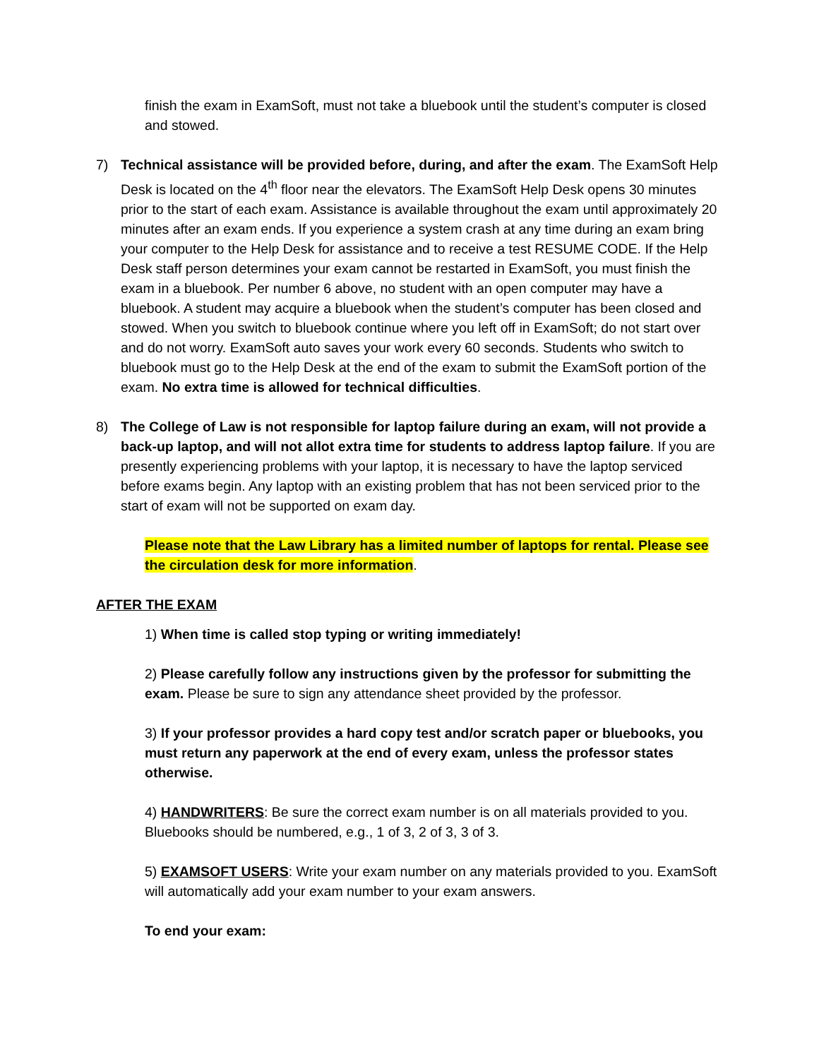finish the exam in ExamSoft, must not take a bluebook until the student’s computer is closed and stowed.
7) Technical assistance will be provided before, during, and after the exam. The ExamSoft Help Desk is located on the 4<sup>th</sup> floor near the elevators. The ExamSoft Help Desk opens 30 minutes prior to the start of each exam. Assistance is available throughout the exam until approximately 20 minutes after an exam ends. If you experience a system crash at any time during an exam bring your computer to the Help Desk for assistance and to receive a test RESUME CODE. If the Help Desk staff person determines your exam cannot be restarted in ExamSoft, you must finish the exam in a bluebook. Per number 6 above, no student with an open computer may have a bluebook. A student may acquire a bluebook when the student’s computer has been closed and stowed. When you switch to bluebook continue where you left off in ExamSoft; do not start over and do not worry. ExamSoft auto saves your work every 60 seconds. Students who switch to bluebook must go to the Help Desk at the end of the exam to submit the ExamSoft portion of the exam. No extra time is allowed for technical difficulties.
8) The College of Law is not responsible for laptop failure during an exam, will not provide a back-up laptop, and will not allot extra time for students to address laptop failure. If you are presently experiencing problems with your laptop, it is necessary to have the laptop serviced before exams begin. Any laptop with an existing problem that has not been serviced prior to the start of exam will not be supported on exam day.
Please note that the Law Library has a limited number of laptops for rental. Please see the circulation desk for more information.
AFTER THE EXAM
1) When time is called stop typing or writing immediately!
2) Please carefully follow any instructions given by the professor for submitting the exam. Please be sure to sign any attendance sheet provided by the professor.
3) If your professor provides a hard copy test and/or scratch paper or bluebooks, you must return any paperwork at the end of every exam, unless the professor states otherwise.
4) HANDWRITERS: Be sure the correct exam number is on all materials provided to you. Bluebooks should be numbered, e.g., 1 of 3, 2 of 3, 3 of 3.
5) EXAMSOFT USERS: Write your exam number on any materials provided to you. ExamSoft will automatically add your exam number to your exam answers.
To end your exam: